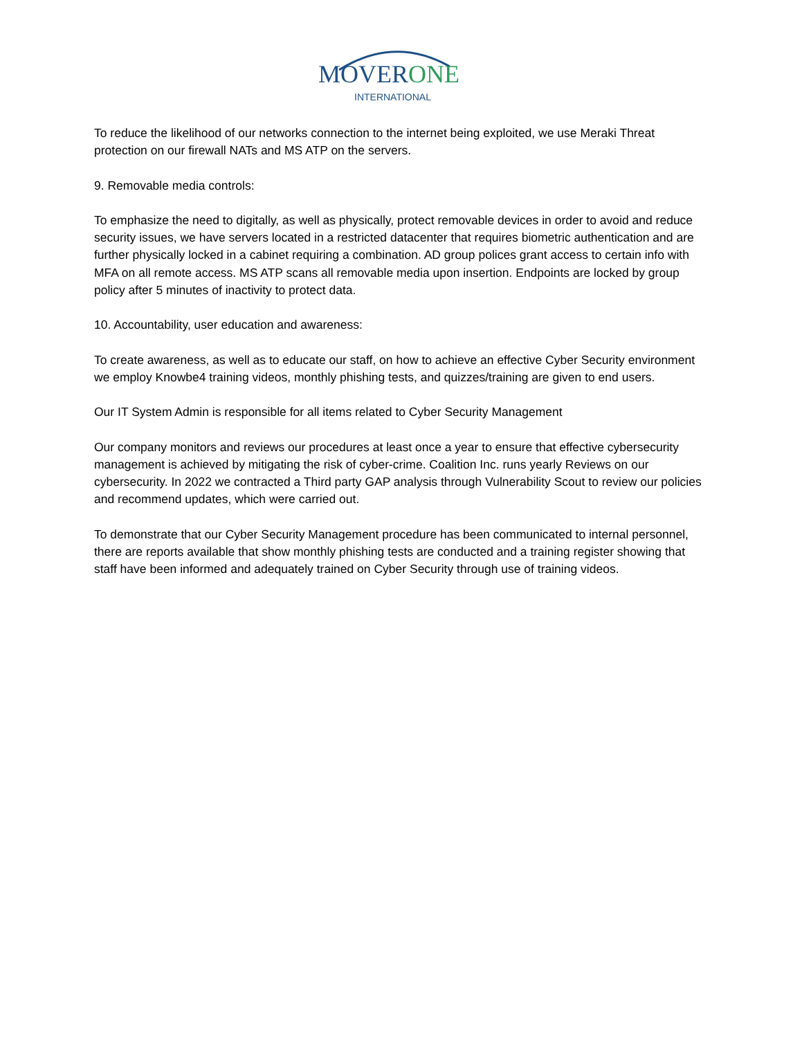MOVERONE
INTERNATIONAL
To reduce the likelihood of our networks connection to the internet being exploited, we use Meraki Threat protection on our firewall NATs and MS ATP on the servers.
9. Removable media controls:
To emphasize the need to digitally, as well as physically, protect removable devices in order to avoid and reduce security issues, we have servers located in a restricted datacenter that requires biometric authentication and are further physically locked in a cabinet requiring a combination. AD group polices grant access to certain info with MFA on all remote access. MS ATP scans all removable media upon insertion. Endpoints are locked by group policy after 5 minutes of inactivity to protect data.
10. Accountability, user education and awareness:
To create awareness, as well as to educate our staff, on how to achieve an effective Cyber Security environment we employ Knowbe4 training videos, monthly phishing tests, and quizzes/training are given to end users.
Our IT System Admin is responsible for all items related to Cyber Security Management
Our company monitors and reviews our procedures at least once a year to ensure that effective cybersecurity management is achieved by mitigating the risk of cyber-crime. Coalition Inc. runs yearly Reviews on our cybersecurity. In 2022 we contracted a Third party GAP analysis through Vulnerability Scout to review our policies and recommend updates, which were carried out.
To demonstrate that our Cyber Security Management procedure has been communicated to internal personnel, there are reports available that show monthly phishing tests are conducted and a training register showing that staff have been informed and adequately trained on Cyber Security through use of training videos.